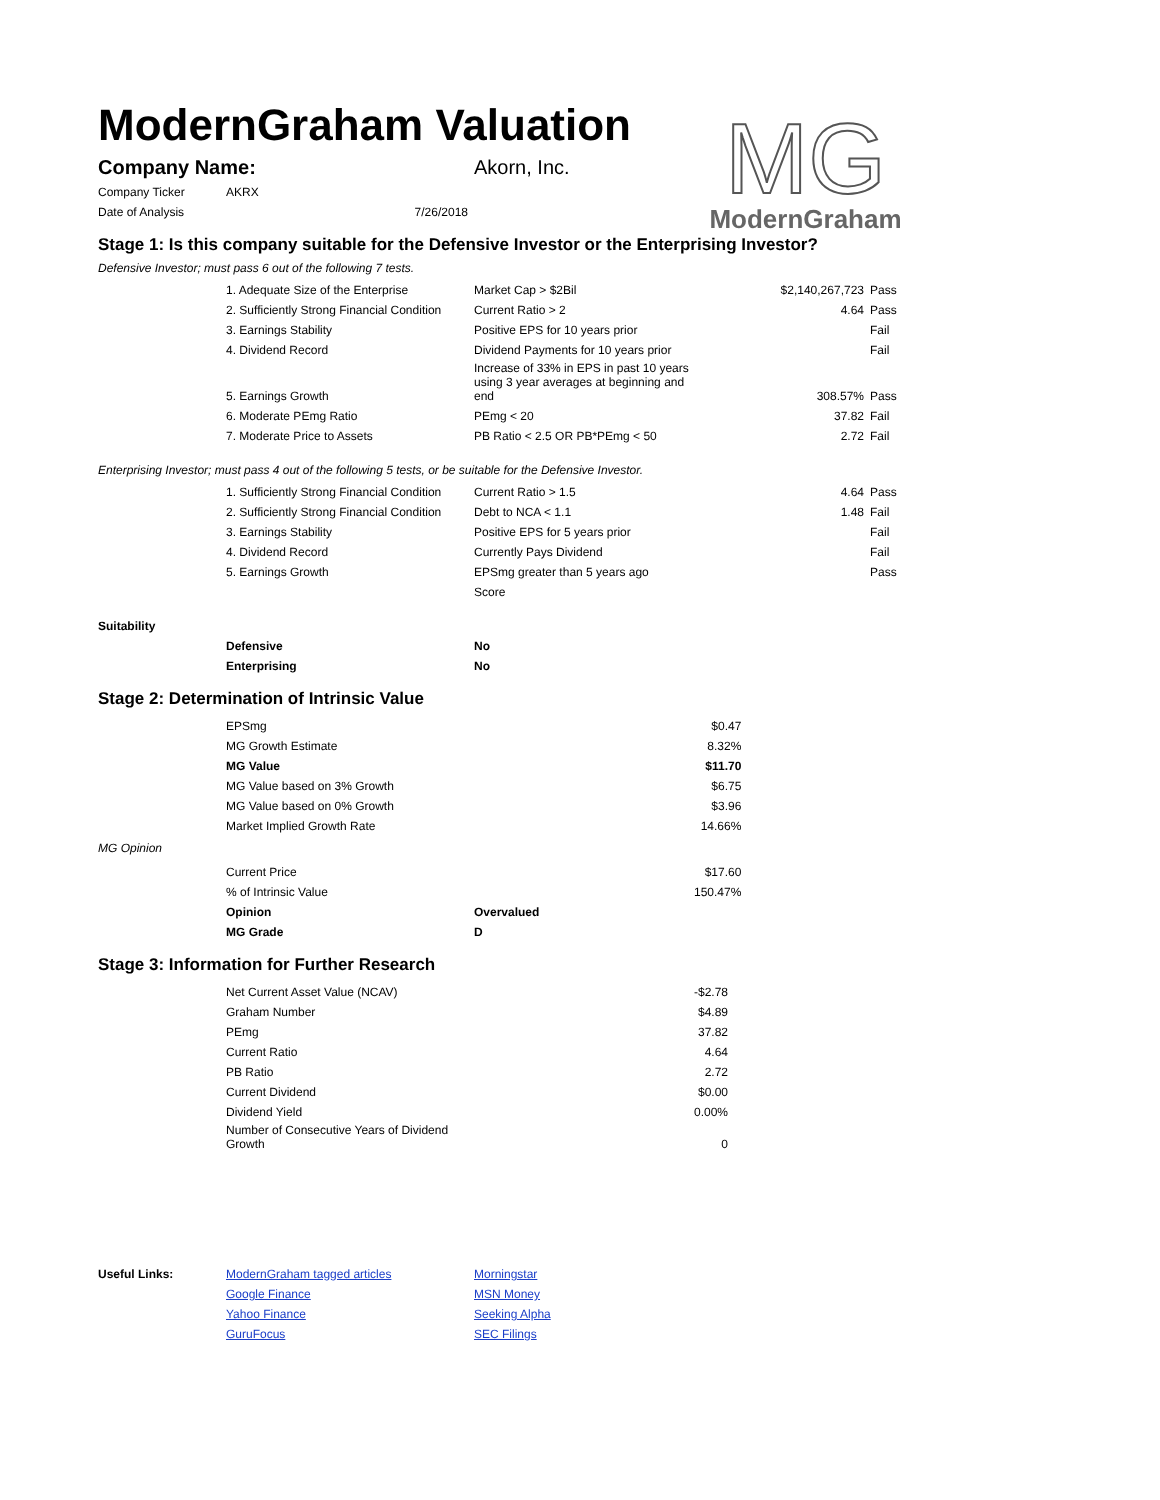ModernGraham Valuation
MG
ModernGraham
| Company Name: | Akorn, Inc. |
| Company Ticker | AKRX |
| Date of Analysis | 7/26/2018 |
Stage 1: Is this company suitable for the Defensive Investor or the Enterprising Investor?
Defensive Investor; must pass 6 out of the following 7 tests.
| | 1. Adequate Size of the Enterprise | Market Cap > $2Bil | $2,140,267,723 | Pass |
| | 2. Sufficiently Strong Financial Condition | Current Ratio > 2 | 4.64 | Pass |
| | 3. Earnings Stability | Positive EPS for 10 years prior | | Fail |
| | 4. Dividend Record | Dividend Payments for 10 years prior | | Fail |
| | 5. Earnings Growth | Increase of 33% in EPS in past 10 years using 3 year averages at beginning and end | 308.57% | Pass |
| | 6. Moderate PEmg Ratio | PEmg < 20 | 37.82 | Fail |
| | 7. Moderate Price to Assets | PB Ratio < 2.5 OR PB*PEmg < 50 | 2.72 | Fail |
Enterprising Investor; must pass 4 out of the following 5 tests, or be suitable for the Defensive Investor.
| | 1. Sufficiently Strong Financial Condition | Current Ratio > 1.5 | 4.64 | Pass |
| | 2. Sufficiently Strong Financial Condition | Debt to NCA < 1.1 | 1.48 | Fail |
| | 3. Earnings Stability | Positive EPS for 5 years prior | | Fail |
| | 4. Dividend Record | Currently Pays Dividend | | Fail |
| | 5. Earnings Growth | EPSmg greater than 5 years ago | | Pass |
| | | Score | | |
| Suitability | | |
| | Defensive | No |
| | Enterprising | No |
Stage 2: Determination of Intrinsic Value
| | EPSmg | | $0.47 |
| | MG Growth Estimate | | 8.32% |
| | MG Value | | $11.70 |
| | MG Value based on 3% Growth | | $6.75 |
| | MG Value based on 0% Growth | | $3.96 |
| | Market Implied Growth Rate | | 14.66% |
| MG Opinion | | | |
| | Current Price | | $17.60 |
| | % of Intrinsic Value | | 150.47% |
| | Opinion | Overvalued | |
| | MG Grade | D | |
Stage 3: Information for Further Research
| | Net Current Asset Value (NCAV) | | -$2.78 |
| | Graham Number | | $4.89 |
| | PEmg | | 37.82 |
| | Current Ratio | | 4.64 |
| | PB Ratio | | 2.72 |
| | Current Dividend | | $0.00 |
| | Dividend Yield | | 0.00% |
| | Number of Consecutive Years of Dividend Growth | | 0 |
| Useful Links: | ModernGraham tagged articles | Morningstar |
| | Google Finance | MSN Money |
| | Yahoo Finance | Seeking Alpha |
| | GuruFocus | SEC Filings |